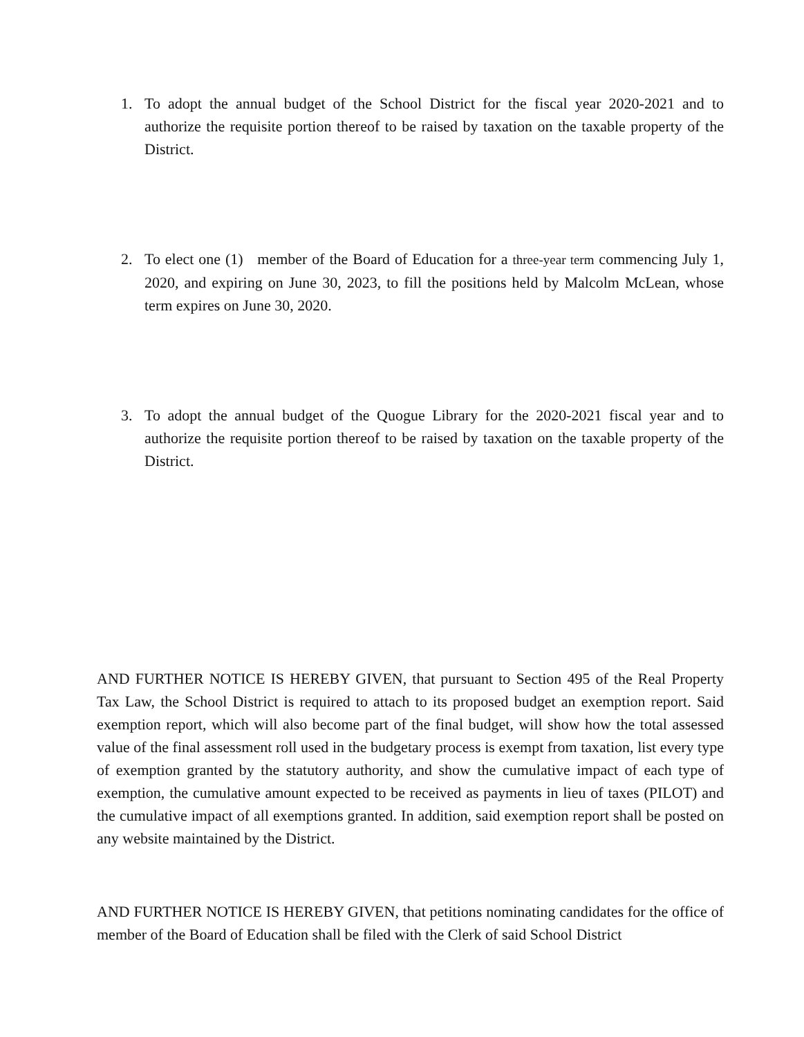1. To adopt the annual budget of the School District for the fiscal year 2020-2021 and to authorize the requisite portion thereof to be raised by taxation on the taxable property of the District.
2. To elect one (1) member of the Board of Education for a three-year term commencing July 1, 2020, and expiring on June 30, 2023, to fill the positions held by Malcolm McLean, whose term expires on June 30, 2020.
3. To adopt the annual budget of the Quogue Library for the 2020-2021 fiscal year and to authorize the requisite portion thereof to be raised by taxation on the taxable property of the District.
AND FURTHER NOTICE IS HEREBY GIVEN, that pursuant to Section 495 of the Real Property Tax Law, the School District is required to attach to its proposed budget an exemption report. Said exemption report, which will also become part of the final budget, will show how the total assessed value of the final assessment roll used in the budgetary process is exempt from taxation, list every type of exemption granted by the statutory authority, and show the cumulative impact of each type of exemption, the cumulative amount expected to be received as payments in lieu of taxes (PILOT) and the cumulative impact of all exemptions granted. In addition, said exemption report shall be posted on any website maintained by the District.
AND FURTHER NOTICE IS HEREBY GIVEN, that petitions nominating candidates for the office of member of the Board of Education shall be filed with the Clerk of said School District